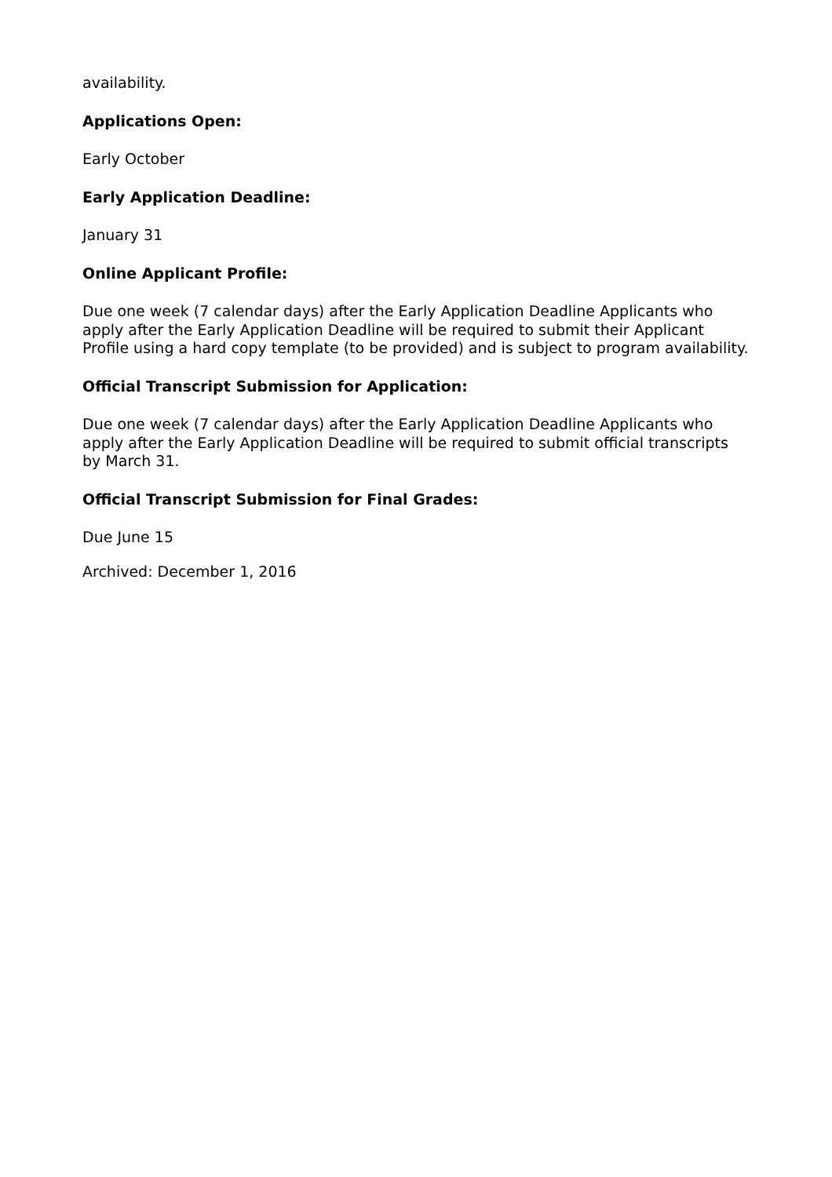availability.
Applications Open:
Early October
Early Application Deadline:
January 31
Online Applicant Profile:
Due one week (7 calendar days) after the Early Application Deadline Applicants who apply after the Early Application Deadline will be required to submit their Applicant Profile using a hard copy template (to be provided) and is subject to program availability.
Official Transcript Submission for Application:
Due one week (7 calendar days) after the Early Application Deadline Applicants who apply after the Early Application Deadline will be required to submit official transcripts by March 31.
Official Transcript Submission for Final Grades:
Due June 15
Archived: December 1, 2016